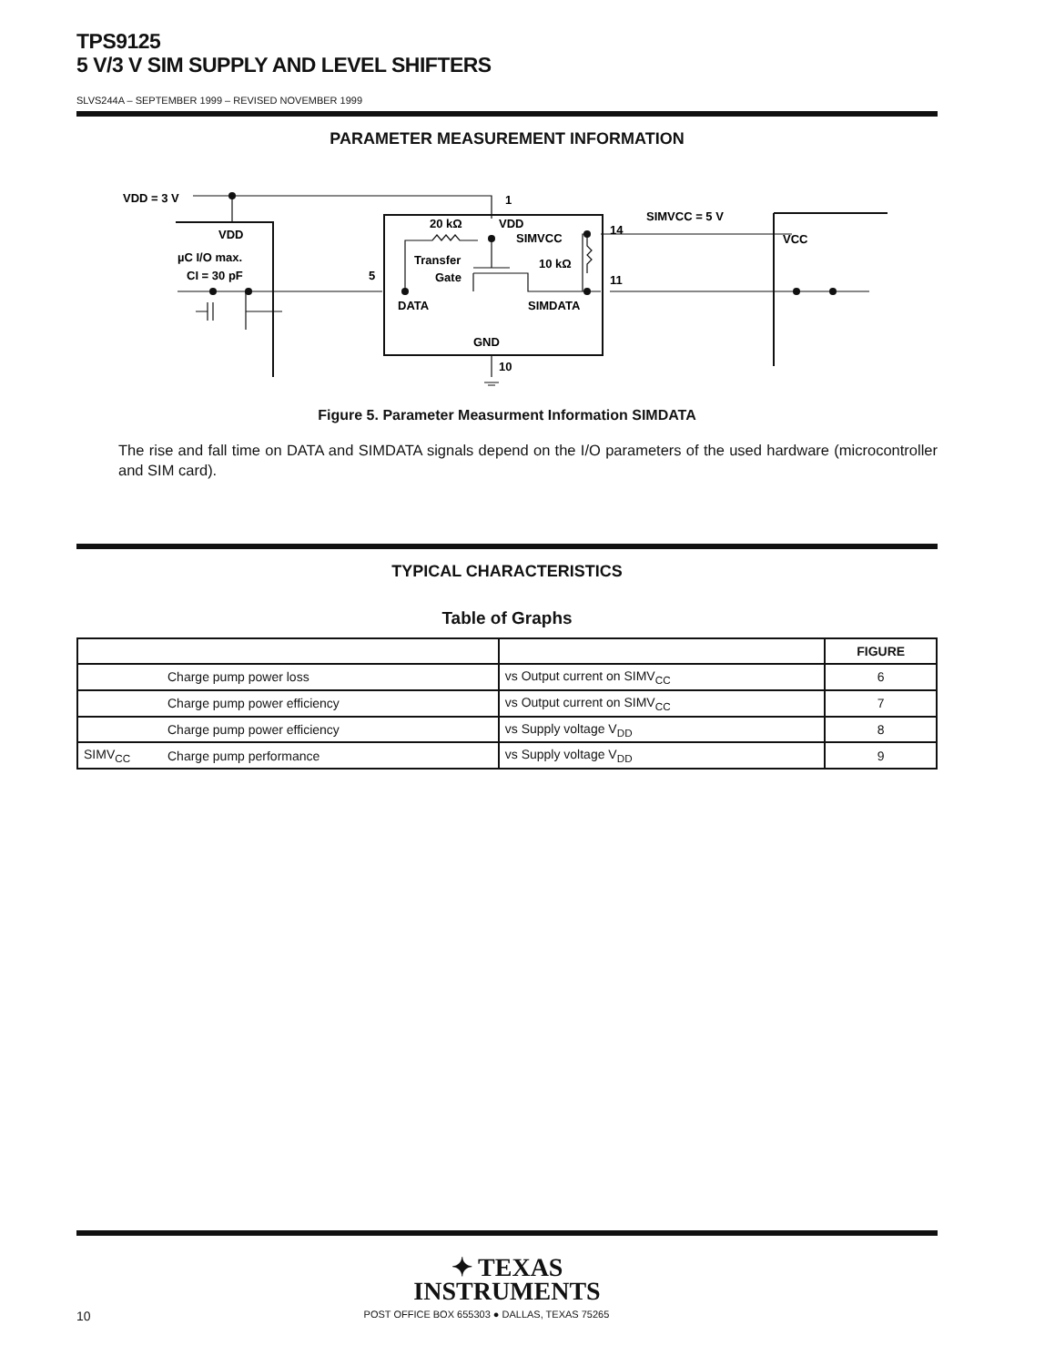TPS9125
5 V/3 V SIM SUPPLY AND LEVEL SHIFTERS
SLVS244A – SEPTEMBER 1999 – REVISED NOVEMBER 1999
PARAMETER MEASUREMENT INFORMATION
VDD = 3 V
1
VDD
µC I/O max.
CI = 30 pF
5
20 kΩ
VDD
SIMVCC
Transfer
Gate
10 kΩ
DATA
SIMDATA
GND
10
14
SIMVCC = 5 V
VCC
11
Figure 5. Parameter Measurment Information SIMDATA
The rise and fall time on DATA and SIMDATA signals depend on the I/O parameters of the used hardware (microcontroller and SIM card).
TYPICAL CHARACTERISTICS
Table of Graphs
| | | | FIGURE |
| --- | --- | --- | --- |
| | Charge pump power loss | vs Output current on SIMV<sub>CC</sub> | 6 |
| | Charge pump power efficiency | vs Output current on SIMV<sub>CC</sub> | 7 |
| | Charge pump power efficiency | vs Supply voltage V<sub>DD</sub> | 8 |
| SIMV<sub>CC</sub> | Charge pump performance | vs Supply voltage V<sub>DD</sub> | 9 |
✦ TEXAS
INSTRUMENTS
10 POST OFFICE BOX 655303 ● DALLAS, TEXAS 75265